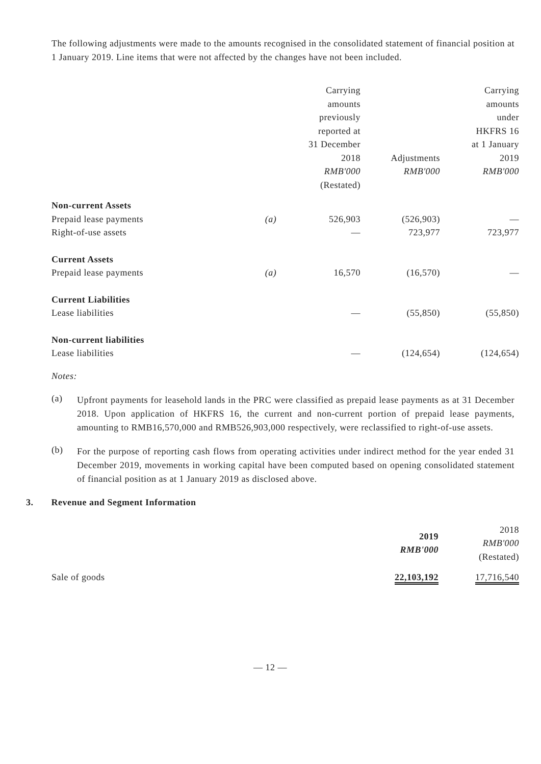The following adjustments were made to the amounts recognised in the consolidated statement of financial position at 1 January 2019. Line items that were not affected by the changes have not been included.
| | | Carrying amounts previously reported at 31 December 2018 RMB'000 (Restated) | Adjustments RMB'000 | Carrying amounts under HKFRS 16 at 1 January 2019 RMB'000 |
| --- | --- | --- | --- | --- |
| Non-current Assets | | | | |
| Prepaid lease payments | (a) | 526,903 | (526,903) | — |
| Right-of-use assets | | — | 723,977 | 723,977 |
| Current Assets | | | | |
| Prepaid lease payments | (a) | 16,570 | (16,570) | — |
| Current Liabilities | | | | |
| Lease liabilities | | — | (55,850) | (55,850) |
| Non-current liabilities | | | | |
| Lease liabilities | | — | (124,654) | (124,654) |
Notes:
(a)
Upfront payments for leasehold lands in the PRC were classified as prepaid lease payments as at 31 December 2018. Upon application of HKFRS 16, the current and non-current portion of prepaid lease payments, amounting to RMB16,570,000 and RMB526,903,000 respectively, were reclassified to right-of-use assets.
(b)
For the purpose of reporting cash flows from operating activities under indirect method for the year ended 31 December 2019, movements in working capital have been computed based on opening consolidated statement of financial position as at 1 January 2019 as disclosed above.
3. Revenue and Segment Information
| | 2019 RMB'000 | 2018 RMB'000 (Restated) |
| --- | --- | --- |
| Sale of goods | 22,103,192 | 17,716,540 |
— 12 —